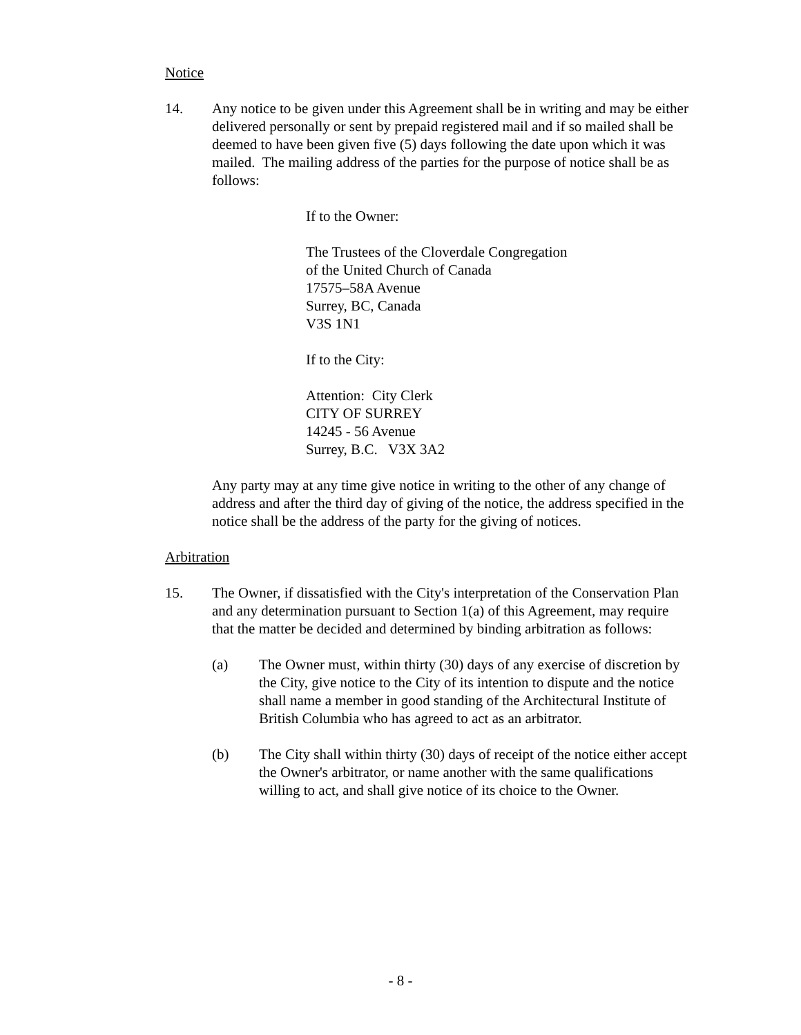Notice
14. Any notice to be given under this Agreement shall be in writing and may be either delivered personally or sent by prepaid registered mail and if so mailed shall be deemed to have been given five (5) days following the date upon which it was mailed. The mailing address of the parties for the purpose of notice shall be as follows:
If to the Owner:
The Trustees of the Cloverdale Congregation
of the United Church of Canada
17575–58A Avenue
Surrey, BC, Canada
V3S 1N1
If to the City:
Attention: City Clerk
CITY OF SURREY
14245 - 56 Avenue
Surrey, B.C. V3X 3A2
Any party may at any time give notice in writing to the other of any change of address and after the third day of giving of the notice, the address specified in the notice shall be the address of the party for the giving of notices.
Arbitration
15. The Owner, if dissatisfied with the City's interpretation of the Conservation Plan and any determination pursuant to Section 1(a) of this Agreement, may require that the matter be decided and determined by binding arbitration as follows:
(a) The Owner must, within thirty (30) days of any exercise of discretion by the City, give notice to the City of its intention to dispute and the notice shall name a member in good standing of the Architectural Institute of British Columbia who has agreed to act as an arbitrator.
(b) The City shall within thirty (30) days of receipt of the notice either accept the Owner's arbitrator, or name another with the same qualifications willing to act, and shall give notice of its choice to the Owner.
- 8 -